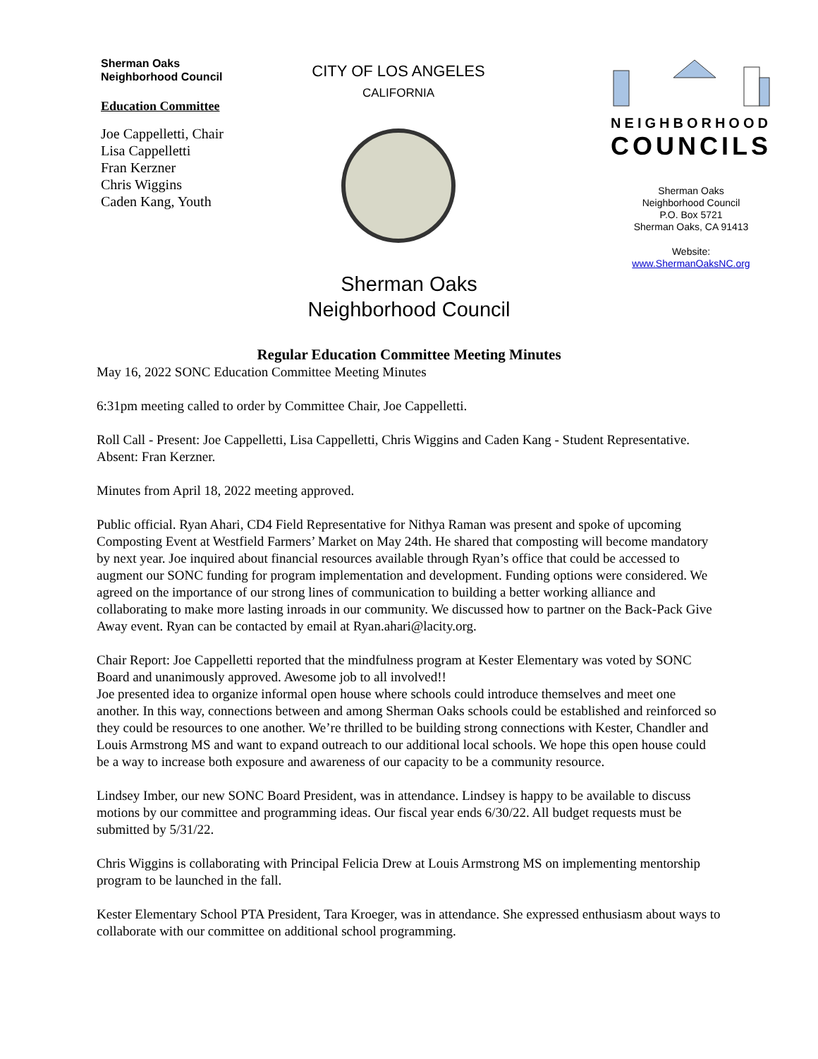Sherman Oaks
Neighborhood Council
Education Committee
Joe Cappelletti, Chair
Lisa Cappelletti
Fran Kerzner
Chris Wiggins
Caden Kang, Youth
CITY OF LOS ANGELES
CALIFORNIA
NEIGHBORHOOD
COUNCILS
Sherman Oaks
Neighborhood Council
P.O. Box 5721
Sherman Oaks, CA 91413
Website:
www.ShermanOaksNC.org
Sherman Oaks
Neighborhood Council
Regular Education Committee Meeting Minutes
May 16, 2022 SONC Education Committee Meeting Minutes
6:31pm meeting called to order by Committee Chair, Joe Cappelletti.
Roll Call - Present: Joe Cappelletti, Lisa Cappelletti, Chris Wiggins and Caden Kang - Student Representative.
Absent: Fran Kerzner.
Minutes from April 18, 2022 meeting approved.
Public official. Ryan Ahari, CD4 Field Representative for Nithya Raman was present and spoke of upcoming Composting Event at Westfield Farmers’ Market on May 24th. He shared that composting will become mandatory by next year. Joe inquired about financial resources available through Ryan’s office that could be accessed to augment our SONC funding for program implementation and development. Funding options were considered. We agreed on the importance of our strong lines of communication to building a better working alliance and collaborating to make more lasting inroads in our community. We discussed how to partner on the Back-Pack Give Away event. Ryan can be contacted by email at Ryan.ahari@lacity.org.
Chair Report: Joe Cappelletti reported that the mindfulness program at Kester Elementary was voted by SONC Board and unanimously approved. Awesome job to all involved!!
Joe presented idea to organize informal open house where schools could introduce themselves and meet one another. In this way, connections between and among Sherman Oaks schools could be established and reinforced so they could be resources to one another. We’re thrilled to be building strong connections with Kester, Chandler and Louis Armstrong MS and want to expand outreach to our additional local schools. We hope this open house could be a way to increase both exposure and awareness of our capacity to be a community resource.
Lindsey Imber, our new SONC Board President, was in attendance. Lindsey is happy to be available to discuss motions by our committee and programming ideas. Our fiscal year ends 6/30/22. All budget requests must be submitted by 5/31/22.
Chris Wiggins is collaborating with Principal Felicia Drew at Louis Armstrong MS on implementing mentorship program to be launched in the fall.
Kester Elementary School PTA President, Tara Kroeger, was in attendance. She expressed enthusiasm about ways to collaborate with our committee on additional school programming.